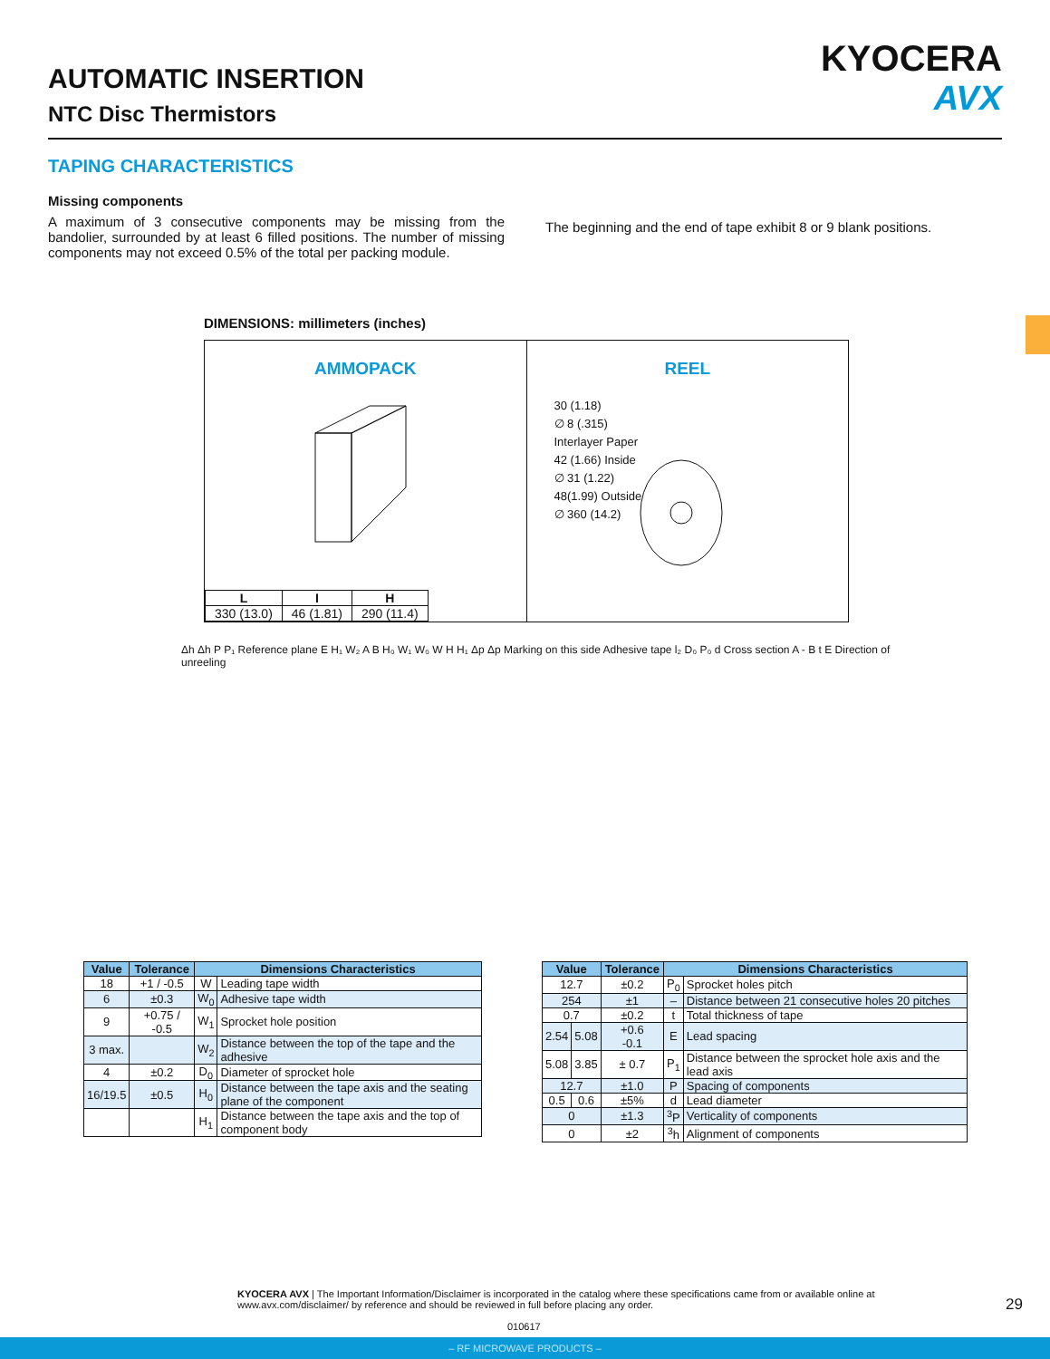AUTOMATIC INSERTION
NTC Disc Thermistors
KYOCERA
AVX
TAPING CHARACTERISTICS
Missing components
A maximum of 3 consecutive components may be missing from the bandolier, surrounded by at least 6 filled positions. The number of missing components may not exceed 0.5% of the total per packing module.
The beginning and the end of tape exhibit 8 or 9 blank positions.
DIMENSIONS: millimeters (inches)
AMMOPACK
| L | I | H |
| 330 (13.0) | 46 (1.81) | 290 (11.4) |
REEL
30 (1.18)
∅ 8 (.315)
Interlayer Paper
42 (1.66) Inside
∅ 31 (1.22)
48(1.99) Outside
∅ 360 (14.2)
Δh Δh P P₁ Reference plane E H₁ W₂ A B H₀ W₁ W₀ W H H₁ Δp Δp Marking on this side Adhesive tape l₂ D₀ P₀ d Cross section A - B t E Direction of unreeling
| Value | Tolerance | Dimensions Characteristics | |
| --- | --- | --- | --- |
| 18 | +1 / -0.5 | W | Leading tape width |
| 6 | ±0.3 | W<sub>0</sub> | Adhesive tape width |
| 9 | +0.75 / -0.5 | W<sub>1</sub> | Sprocket hole position |
| 3 max. | | W<sub>2</sub> | Distance between the top of the tape and the adhesive |
| 4 | ±0.2 | D<sub>0</sub> | Diameter of sprocket hole |
| 16/19.5 | ±0.5 | H<sub>0</sub> | Distance between the tape axis and the seating plane of the component |
| | | H<sub>1</sub> | Distance between the tape axis and the top of component body |
| Value | | Tolerance | Dimensions Characteristics | |
| --- | --- | --- | --- | --- |
| 12.7 | | ±0.2 | P<sub>0</sub> | Sprocket holes pitch |
| 254 | | ±1 | – | Distance between 21 consecutive holes 20 pitches |
| 0.7 | | ±0.2 | t | Total thickness of tape |
| 2.54 | 5.08 | +0.6 -0.1 | E | Lead spacing |
| 5.08 | 3.85 | ± 0.7 | P<sub>1</sub> | Distance between the sprocket hole axis and the lead axis |
| 12.7 | | ±1.0 | P | Spacing of components |
| 0.5 | 0.6 | ±5% | d | Lead diameter |
| 0 | | ±1.3 | <sup>3</sup> P | Verticality of components |
| 0 | | ±2 | <sup>3</sup> h | Alignment of components |
KYOCERA AVX | The Important Information/Disclaimer is incorporated in the catalog where these specifications came from or available online at www.avx.com/disclaimer/ by reference and should be reviewed in full before placing any order.
29
010617
– RF MICROWAVE PRODUCTS –